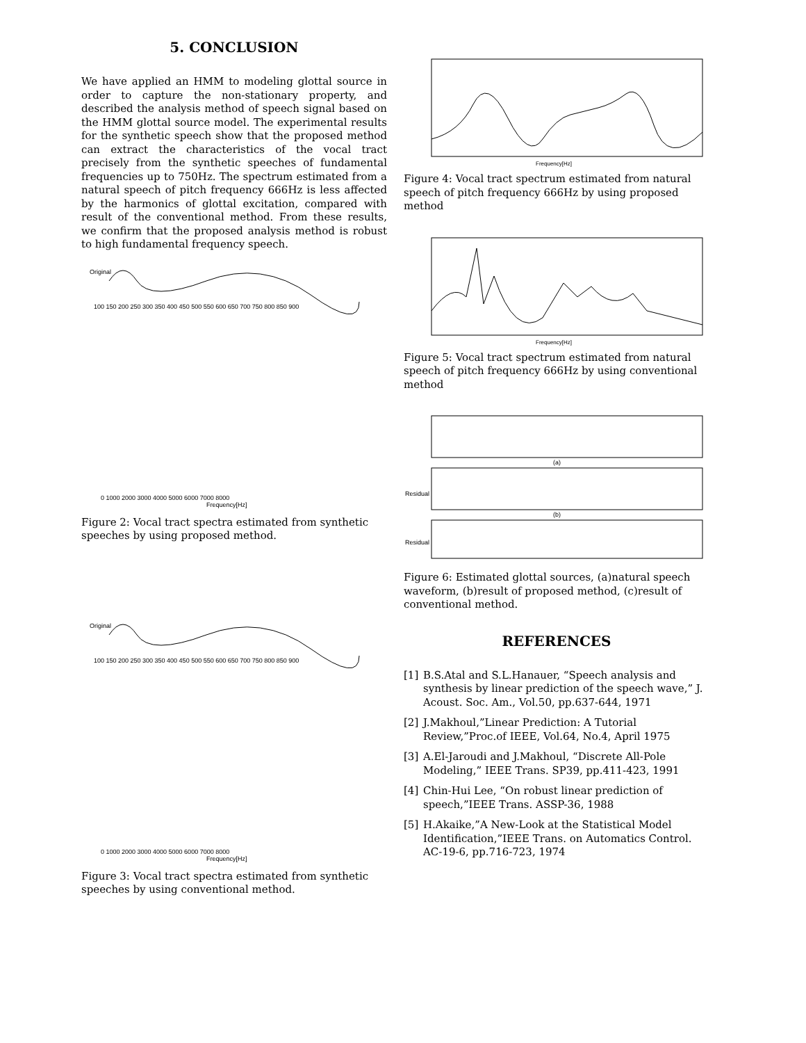5. CONCLUSION
We have applied an HMM to modeling glottal source in order to capture the non-stationary property, and described the analysis method of speech signal based on the HMM glottal source model. The experimental results for the synthetic speech show that the proposed method can extract the characteristics of the vocal tract precisely from the synthetic speeches of fundamental frequencies up to 750Hz. The spectrum estimated from a natural speech of pitch frequency 666Hz is less affected by the harmonics of glottal excitation, compared with result of the conventional method. From these results, we confirm that the proposed analysis method is robust to high fundamental frequency speech.
Original
100 150 200 250 300 350 400 450 500 550 600 650 700 750 800 850 900
0 1000 2000 3000 4000 5000 6000 7000 8000
Frequency[Hz]
Figure 2: Vocal tract spectra estimated from synthetic speeches by using proposed method.
Original
100 150 200 250 300 350 400 450 500 550 600 650 700 750 800 850 900
0 1000 2000 3000 4000 5000 6000 7000 8000
Frequency[Hz]
Figure 3: Vocal tract spectra estimated from synthetic speeches by using conventional method.
Frequency[Hz]
Figure 4: Vocal tract spectrum estimated from natural speech of pitch frequency 666Hz by using proposed method
Frequency[Hz]
Figure 5: Vocal tract spectrum estimated from natural speech of pitch frequency 666Hz by using conventional method
(a)
(b)
Residual
Residual
Figure 6: Estimated glottal sources, (a)natural speech waveform, (b)result of proposed method, (c)result of conventional method.
REFERENCES
[1] B.S.Atal and S.L.Hanauer, “Speech analysis and synthesis by linear prediction of the speech wave,” J. Acoust. Soc. Am., Vol.50, pp.637-644, 1971
[2] J.Makhoul,”Linear Prediction: A Tutorial Review,”Proc.of IEEE, Vol.64, No.4, April 1975
[3] A.El-Jaroudi and J.Makhoul, “Discrete All-Pole Modeling,” IEEE Trans. SP39, pp.411-423, 1991
[4] Chin-Hui Lee, “On robust linear prediction of speech,”IEEE Trans. ASSP-36, 1988
[5] H.Akaike,”A New-Look at the Statistical Model Identification,”IEEE Trans. on Automatics Control. AC-19-6, pp.716-723, 1974